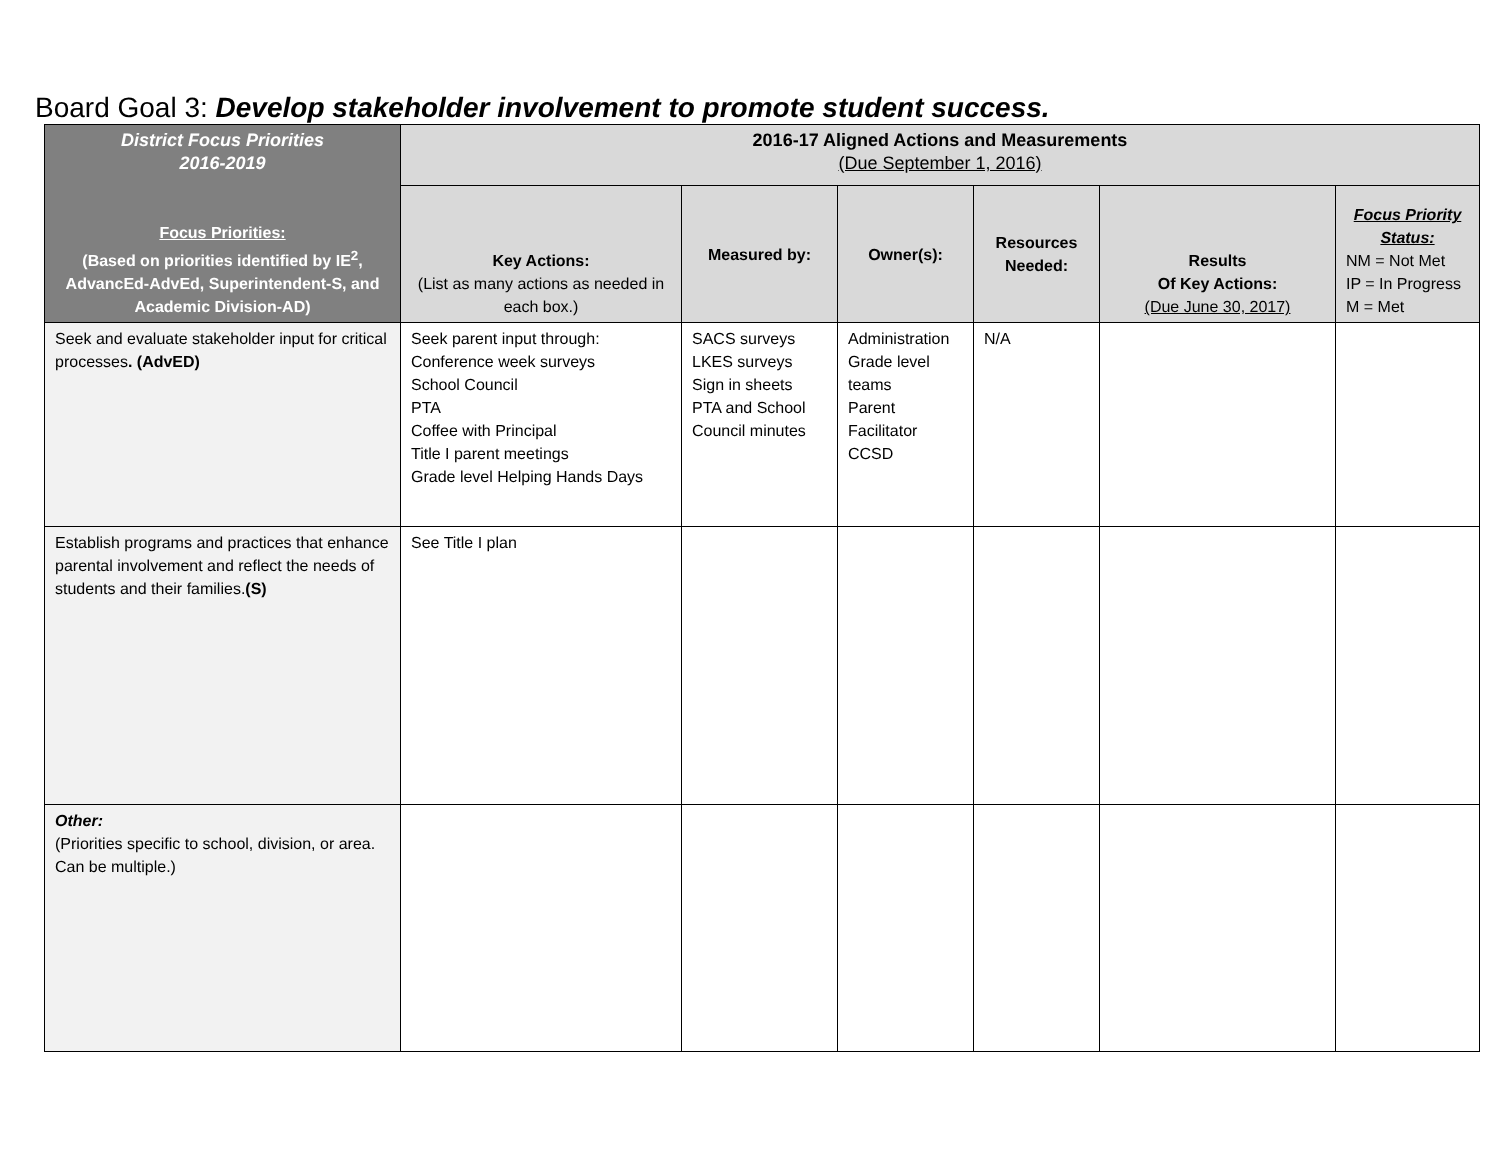Board Goal 3: Develop stakeholder involvement to promote student success.
| District Focus Priorities 2016-2019 Focus Priorities: (Based on priorities identified by IE<sup>2</sup>, AdvancEd-AdvEd, Superintendent-S, and Academic Division-AD) | 2016-17 Aligned Actions and Measurements (Due September 1, 2016) | | | | | |
| --- | --- | --- | --- | --- | --- | --- |
| | Key Actions: (List as many actions as needed in each box.) | Measured by: | Owner(s): | Resources Needed: | Results Of Key Actions: (Due June 30, 2017) | Focus Priority Status: NM = Not Met IP = In Progress M = Met |
| Seek and evaluate stakeholder input for critical processes . (AdvED) | Seek parent input through: Conference week surveys School Council PTA Coffee with Principal Title I parent meetings Grade level Helping Hands Days | SACS surveys LKES surveys Sign in sheets PTA and School Council minutes | Administration Grade level teams Parent Facilitator CCSD | N/A | | |
| Establish programs and practices that enhance parental involvement and reflect the needs of students and their families. (S) | See Title I plan | | | | | |
| Other: (Priorities specific to school, division, or area. Can be multiple.) | | | | | | |